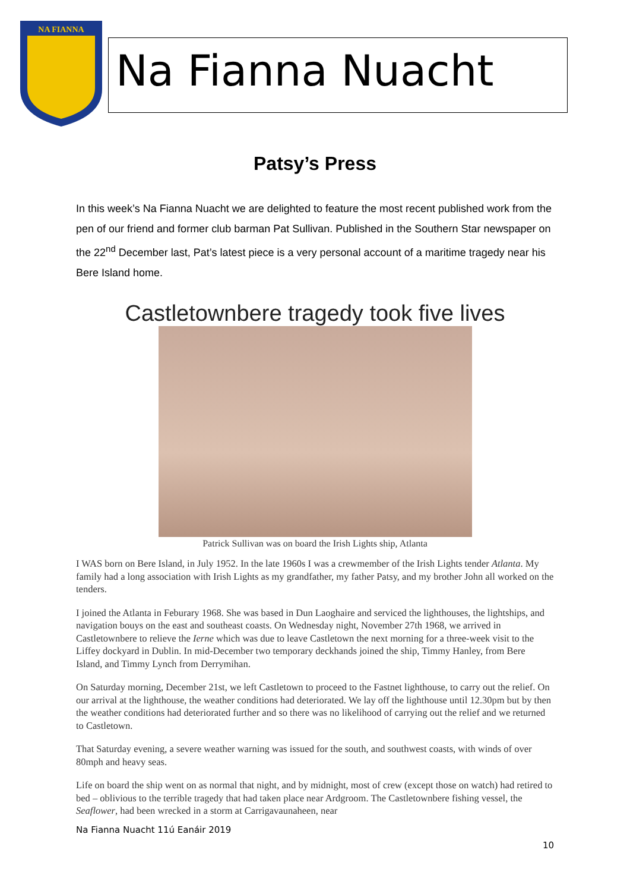NA FIANNA
Na Fianna Nuacht
Patsy’s Press
In this week’s Na Fianna Nuacht we are delighted to feature the most recent published work from the pen of our friend and former club barman Pat Sullivan. Published in the Southern Star newspaper on the 22<sup>nd</sup> December last, Pat’s latest piece is a very personal account of a maritime tragedy near his Bere Island home.
Castletownbere tragedy took five lives
Patrick Sullivan was on board the Irish Lights ship, Atlanta
I WAS born on Bere Island, in July 1952. In the late 1960s I was a crewmember of the Irish Lights tender Atlanta. My family had a long association with Irish Lights as my grandfather, my father Patsy, and my brother John all worked on the tenders.
I joined the Atlanta in Feburary 1968. She was based in Dun Laoghaire and serviced the lighthouses, the lightships, and navigation bouys on the east and southeast coasts. On Wednesday night, November 27th 1968, we arrived in Castletownbere to relieve the Ierne which was due to leave Castletown the next morning for a three-week visit to the Liffey dockyard in Dublin. In mid-December two temporary deckhands joined the ship, Timmy Hanley, from Bere Island, and Timmy Lynch from Derrymihan.
On Saturday morning, December 21st, we left Castletown to proceed to the Fastnet lighthouse, to carry out the relief. On our arrival at the lighthouse, the weather conditions had deteriorated. We lay off the lighthouse until 12.30pm but by then the weather conditions had deteriorated further and so there was no likelihood of carrying out the relief and we returned to Castletown.
That Saturday evening, a severe weather warning was issued for the south, and southwest coasts, with winds of over 80mph and heavy seas.
Life on board the ship went on as normal that night, and by midnight, most of crew (except those on watch) had retired to bed – oblivious to the terrible tragedy that had taken place near Ardgroom. The Castletownbere fishing vessel, the Seaflower, had been wrecked in a storm at Carrigavaunaheen, near
Na Fianna Nuacht 11ú Eanáir 2019
10